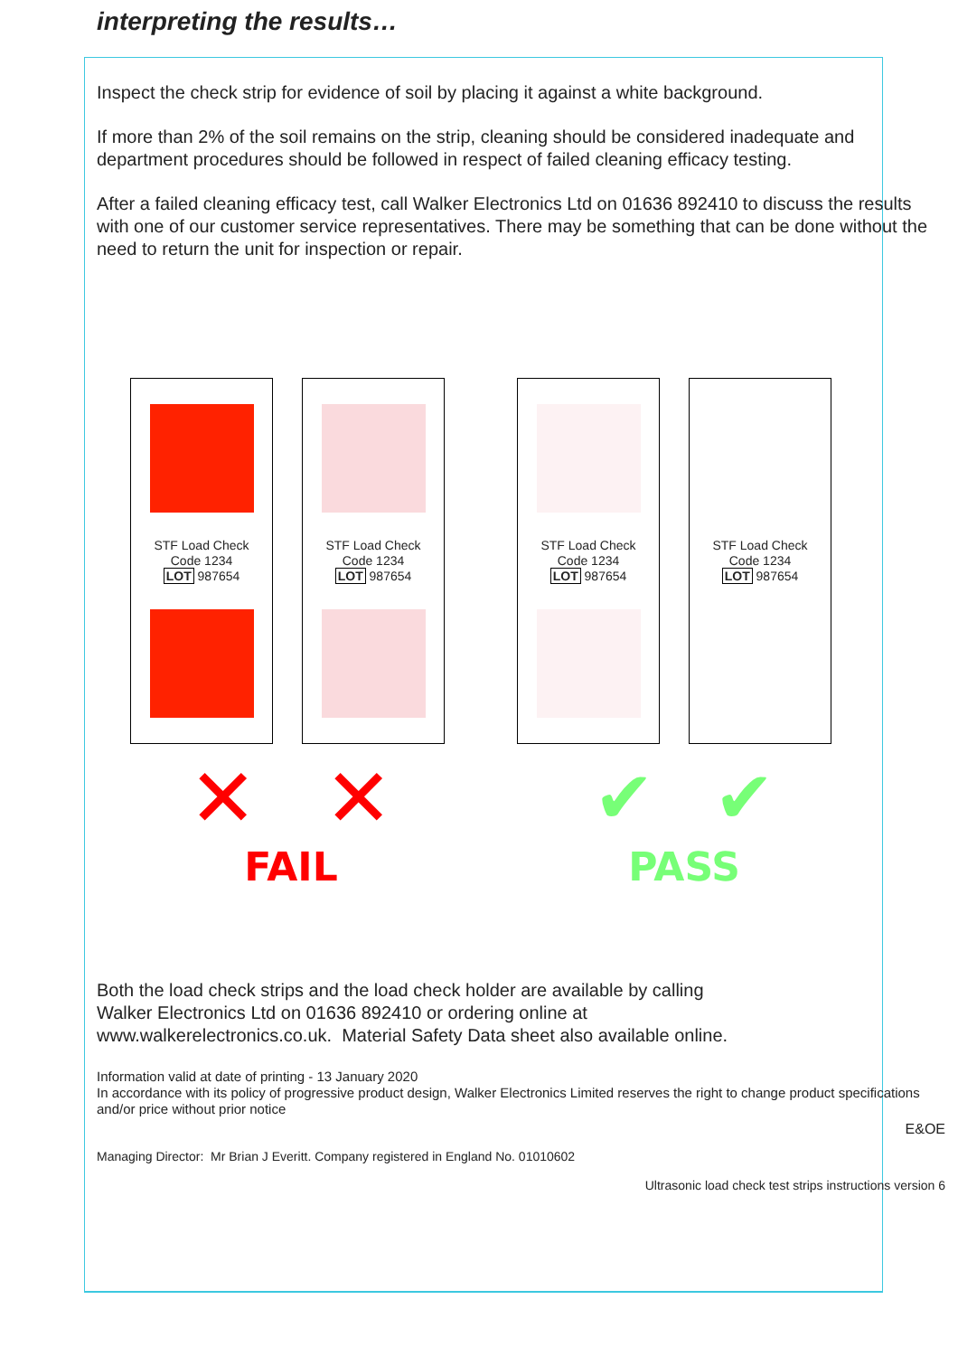interpreting the results…
Inspect the check strip for evidence of soil by placing it against a white background.
If more than 2% of the soil remains on the strip, cleaning should be considered inadequate and department procedures should be followed in respect of failed cleaning efficacy testing.
After a failed cleaning efficacy test, call Walker Electronics Ltd on 01636 892410 to discuss the results with one of our customer service representatives. There may be something that can be done without the need to return the unit for inspection or repair.
STF Load Check
Code 1234
LOT 987654
STF Load Check
Code 1234
LOT 987654
STF Load Check
Code 1234
LOT 987654
STF Load Check
Code 1234
LOT 987654
✕ ✕
FAIL
✔ ✔
PASS
Both the load check strips and the load check holder are available by calling
Walker Electronics Ltd on 01636 892410 or ordering online at
www.walkerelectronics.co.uk. Material Safety Data sheet also available online.
Information valid at date of printing - 13 January 2020
In accordance with its policy of progressive product design, Walker Electronics Limited reserves the right to change product specifications and/or price without prior notice
E&OE
Managing Director: Mr Brian J Everitt. Company registered in England No. 01010602
Ultrasonic load check test strips instructions version 6